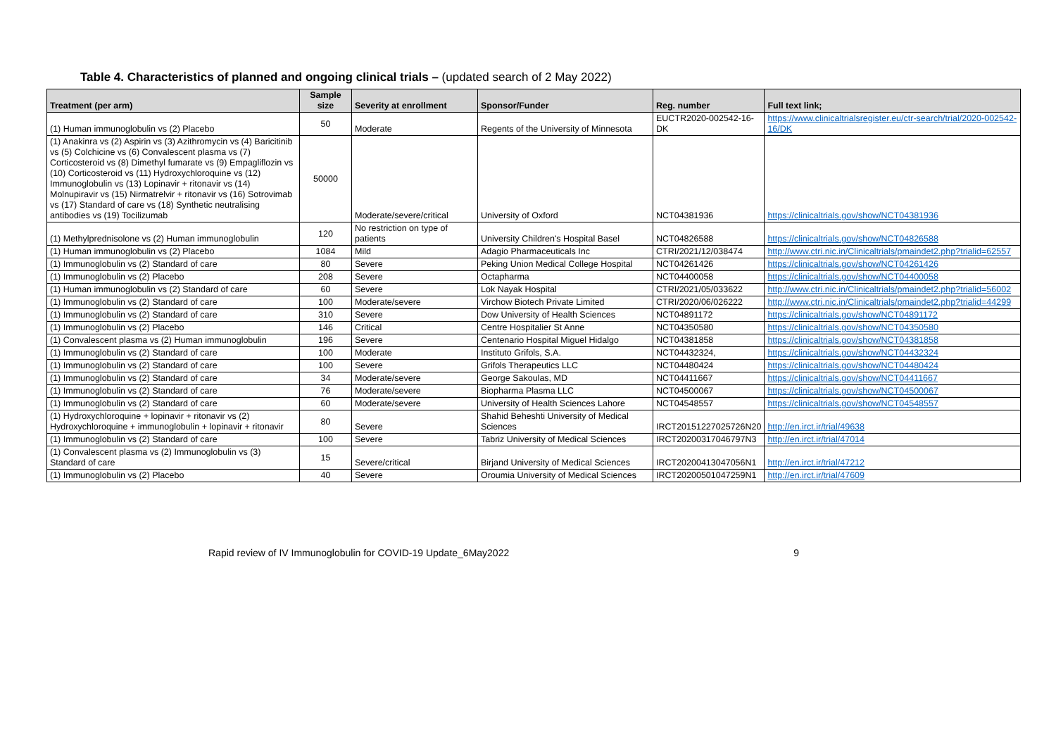Table 4. Characteristics of planned and ongoing clinical trials – (updated search of 2 May 2022)
| Treatment (per arm) | Sample size | Severity at enrollment | Sponsor/Funder | Reg. number | Full text link; |
| --- | --- | --- | --- | --- | --- |
| (1) Human immunoglobulin vs (2) Placebo | 50 | Moderate | Regents of the University of Minnesota | EUCTR2020-002542-16-DK | https://www.clinicaltrialsregister.eu/ctr-search/trial/2020-002542-16/DK |
| (1) Anakinra vs (2) Aspirin vs (3) Azithromycin vs (4) Baricitinib vs (5) Colchicine vs (6) Convalescent plasma vs (7) Corticosteroid vs (8) Dimethyl fumarate vs (9) Empagliflozin vs (10) Corticosteroid vs (11) Hydroxychloroquine vs (12) Immunoglobulin vs (13) Lopinavir + ritonavir vs (14) Molnupiravir vs (15) Nirmatrelvir + ritonavir vs (16) Sotrovimab vs (17) Standard of care vs (18) Synthetic neutralising antibodies vs (19) Tocilizumab | 50000 | Moderate/severe/critical | University of Oxford | NCT04381936 | https://clinicaltrials.gov/show/NCT04381936 |
| (1) Methylprednisolone vs (2) Human immunoglobulin | 120 | No restriction on type of patients | University Children's Hospital Basel | NCT04826588 | https://clinicaltrials.gov/show/NCT04826588 |
| (1) Human immunoglobulin vs (2) Placebo | 1084 | Mild | Adagio Pharmaceuticals Inc | CTRI/2021/12/038474 | http://www.ctri.nic.in/Clinicaltrials/pmaindet2.php?trialid=62557 |
| (1) Immunoglobulin vs (2) Standard of care | 80 | Severe | Peking Union Medical College Hospital | NCT04261426 | https://clinicaltrials.gov/show/NCT04261426 |
| (1) Immunoglobulin vs (2) Placebo | 208 | Severe | Octapharma | NCT04400058 | https://clinicaltrials.gov/show/NCT04400058 |
| (1) Human immunoglobulin vs (2) Standard of care | 60 | Severe | Lok Nayak Hospital | CTRI/2021/05/033622 | http://www.ctri.nic.in/Clinicaltrials/pmaindet2.php?trialid=56002 |
| (1) Immunoglobulin vs (2) Standard of care | 100 | Moderate/severe | Virchow Biotech Private Limited | CTRI/2020/06/026222 | http://www.ctri.nic.in/Clinicaltrials/pmaindet2.php?trialid=44299 |
| (1) Immunoglobulin vs (2) Standard of care | 310 | Severe | Dow University of Health Sciences | NCT04891172 | https://clinicaltrials.gov/show/NCT04891172 |
| (1) Immunoglobulin vs (2) Placebo | 146 | Critical | Centre Hospitalier St Anne | NCT04350580 | https://clinicaltrials.gov/show/NCT04350580 |
| (1) Convalescent plasma vs (2) Human immunoglobulin | 196 | Severe | Centenario Hospital Miguel Hidalgo | NCT04381858 | https://clinicaltrials.gov/show/NCT04381858 |
| (1) Immunoglobulin vs (2) Standard of care | 100 | Moderate | Instituto Grifols, S.A. | NCT04432324, | https://clinicaltrials.gov/show/NCT04432324 |
| (1) Immunoglobulin vs (2) Standard of care | 100 | Severe | Grifols Therapeutics LLC | NCT04480424 | https://clinicaltrials.gov/show/NCT04480424 |
| (1) Immunoglobulin vs (2) Standard of care | 34 | Moderate/severe | George Sakoulas, MD | NCT04411667 | https://clinicaltrials.gov/show/NCT04411667 |
| (1) Immunoglobulin vs (2) Standard of care | 76 | Moderate/severe | Biopharma Plasma LLC | NCT04500067 | https://clinicaltrials.gov/show/NCT04500067 |
| (1) Immunoglobulin vs (2) Standard of care | 60 | Moderate/severe | University of Health Sciences Lahore | NCT04548557 | https://clinicaltrials.gov/show/NCT04548557 |
| (1) Hydroxychloroquine + lopinavir + ritonavir vs (2) Hydroxychloroquine + immunoglobulin + lopinavir + ritonavir | 80 | Severe | Shahid Beheshti University of Medical Sciences | IRCT20151227025726N20 | http://en.irct.ir/trial/49638 |
| (1) Immunoglobulin vs (2) Standard of care | 100 | Severe | Tabriz University of Medical Sciences | IRCT20200317046797N3 | http://en.irct.ir/trial/47014 |
| (1) Convalescent plasma vs (2) Immunoglobulin vs (3) Standard of care | 15 | Severe/critical | Birjand University of Medical Sciences | IRCT20200413047056N1 | http://en.irct.ir/trial/47212 |
| (1) Immunoglobulin vs (2) Placebo | 40 | Severe | Oroumia University of Medical Sciences | IRCT20200501047259N1 | http://en.irct.ir/trial/47609 |
Rapid review of IV Immunoglobulin for COVID-19 Update_6May2022 9